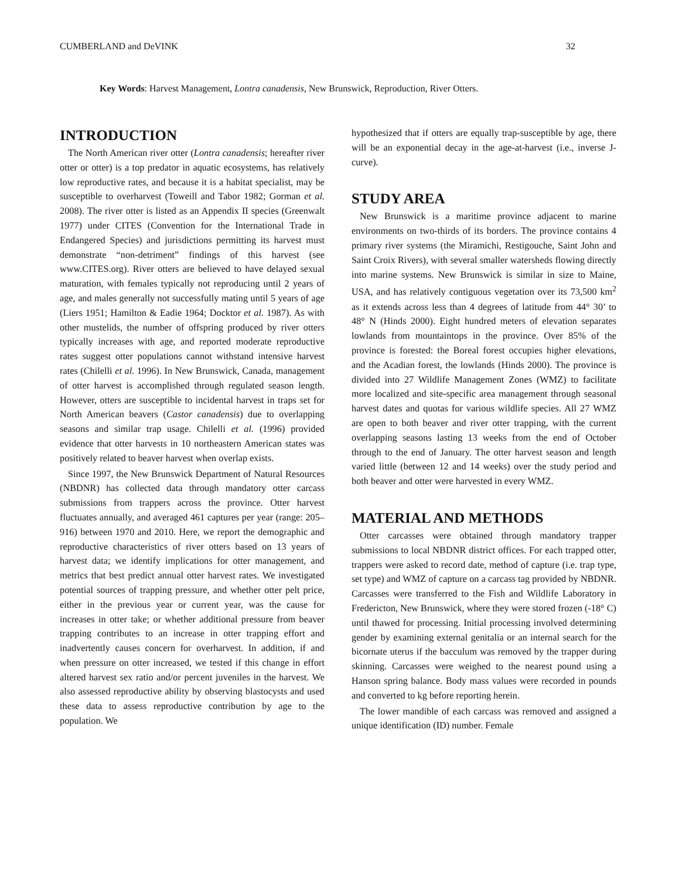CUMBERLAND and DeVINK 32
Key Words: Harvest Management, Lontra canadensis, New Brunswick, Reproduction, River Otters.
INTRODUCTION
The North American river otter (Lontra canadensis; hereafter river otter or otter) is a top predator in aquatic ecosystems, has relatively low reproductive rates, and because it is a habitat specialist, may be susceptible to overharvest (Toweill and Tabor 1982; Gorman et al. 2008). The river otter is listed as an Appendix II species (Greenwalt 1977) under CITES (Convention for the International Trade in Endangered Species) and jurisdictions permitting its harvest must demonstrate “non-detriment” findings of this harvest (see www.CITES.org). River otters are believed to have delayed sexual maturation, with females typically not reproducing until 2 years of age, and males generally not successfully mating until 5 years of age (Liers 1951; Hamilton & Eadie 1964; Docktor et al. 1987). As with other mustelids, the number of offspring produced by river otters typically increases with age, and reported moderate reproductive rates suggest otter populations cannot withstand intensive harvest rates (Chilelli et al. 1996). In New Brunswick, Canada, management of otter harvest is accomplished through regulated season length. However, otters are susceptible to incidental harvest in traps set for North American beavers (Castor canadensis) due to overlapping seasons and similar trap usage. Chilelli et al. (1996) provided evidence that otter harvests in 10 northeastern American states was positively related to beaver harvest when overlap exists.
Since 1997, the New Brunswick Department of Natural Resources (NBDNR) has collected data through mandatory otter carcass submissions from trappers across the province. Otter harvest fluctuates annually, and averaged 461 captures per year (range: 205–916) between 1970 and 2010. Here, we report the demographic and reproductive characteristics of river otters based on 13 years of harvest data; we identify implications for otter management, and metrics that best predict annual otter harvest rates. We investigated potential sources of trapping pressure, and whether otter pelt price, either in the previous year or current year, was the cause for increases in otter take; or whether additional pressure from beaver trapping contributes to an increase in otter trapping effort and inadvertently causes concern for overharvest. In addition, if and when pressure on otter increased, we tested if this change in effort altered harvest sex ratio and/or percent juveniles in the harvest. We also assessed reproductive ability by observing blastocysts and used these data to assess reproductive contribution by age to the population. We
hypothesized that if otters are equally trap-susceptible by age, there will be an exponential decay in the age-at-harvest (i.e., inverse J-curve).
STUDY AREA
New Brunswick is a maritime province adjacent to marine environments on two-thirds of its borders. The province contains 4 primary river systems (the Miramichi, Restigouche, Saint John and Saint Croix Rivers), with several smaller watersheds flowing directly into marine systems. New Brunswick is similar in size to Maine, USA, and has relatively contiguous vegetation over its 73,500 km<sup>2</sup> as it extends across less than 4 degrees of latitude from 44° 30’ to 48° N (Hinds 2000). Eight hundred meters of elevation separates lowlands from mountaintops in the province. Over 85% of the province is forested: the Boreal forest occupies higher elevations, and the Acadian forest, the lowlands (Hinds 2000). The province is divided into 27 Wildlife Management Zones (WMZ) to facilitate more localized and site-specific area management through seasonal harvest dates and quotas for various wildlife species. All 27 WMZ are open to both beaver and river otter trapping, with the current overlapping seasons lasting 13 weeks from the end of October through to the end of January. The otter harvest season and length varied little (between 12 and 14 weeks) over the study period and both beaver and otter were harvested in every WMZ.
MATERIAL AND METHODS
Otter carcasses were obtained through mandatory trapper submissions to local NBDNR district offices. For each trapped otter, trappers were asked to record date, method of capture (i.e. trap type, set type) and WMZ of capture on a carcass tag provided by NBDNR. Carcasses were transferred to the Fish and Wildlife Laboratory in Fredericton, New Brunswick, where they were stored frozen (-18° C) until thawed for processing. Initial processing involved determining gender by examining external genitalia or an internal search for the bicornate uterus if the bacculum was removed by the trapper during skinning. Carcasses were weighed to the nearest pound using a Hanson spring balance. Body mass values were recorded in pounds and converted to kg before reporting herein.
The lower mandible of each carcass was removed and assigned a unique identification (ID) number. Female